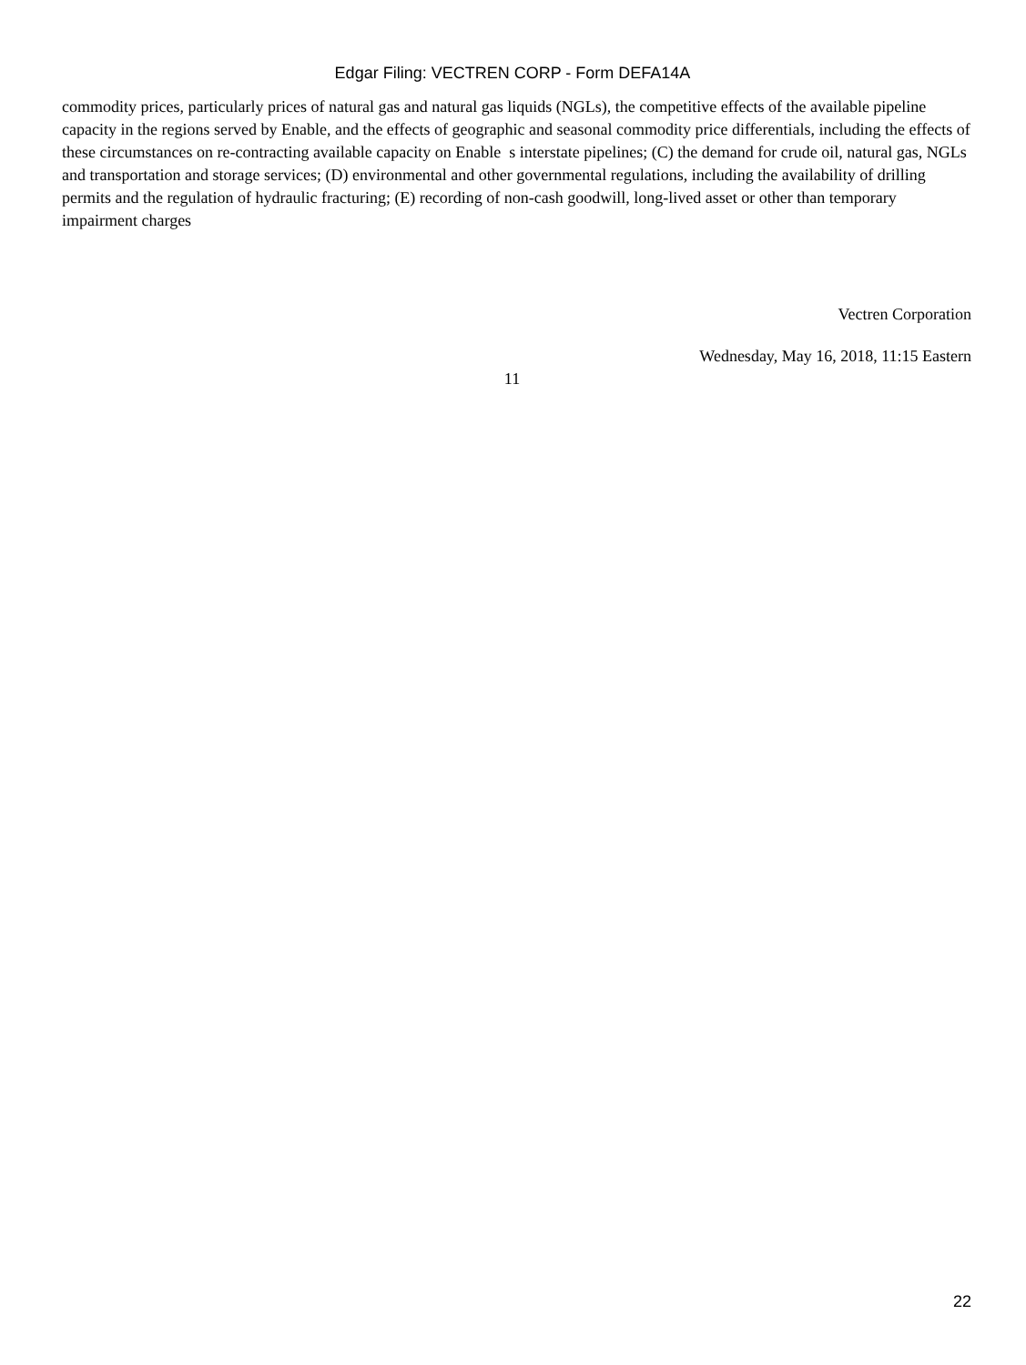Edgar Filing: VECTREN CORP - Form DEFA14A
commodity prices, particularly prices of natural gas and natural gas liquids (NGLs), the competitive effects of the available pipeline capacity in the regions served by Enable, and the effects of geographic and seasonal commodity price differentials, including the effects of these circumstances on re-contracting available capacity on Enable s interstate pipelines; (C) the demand for crude oil, natural gas, NGLs and transportation and storage services; (D) environmental and other governmental regulations, including the availability of drilling permits and the regulation of hydraulic fracturing; (E) recording of non-cash goodwill, long-lived asset or other than temporary impairment charges
Vectren Corporation
Wednesday, May 16, 2018, 11:15 Eastern
11
22